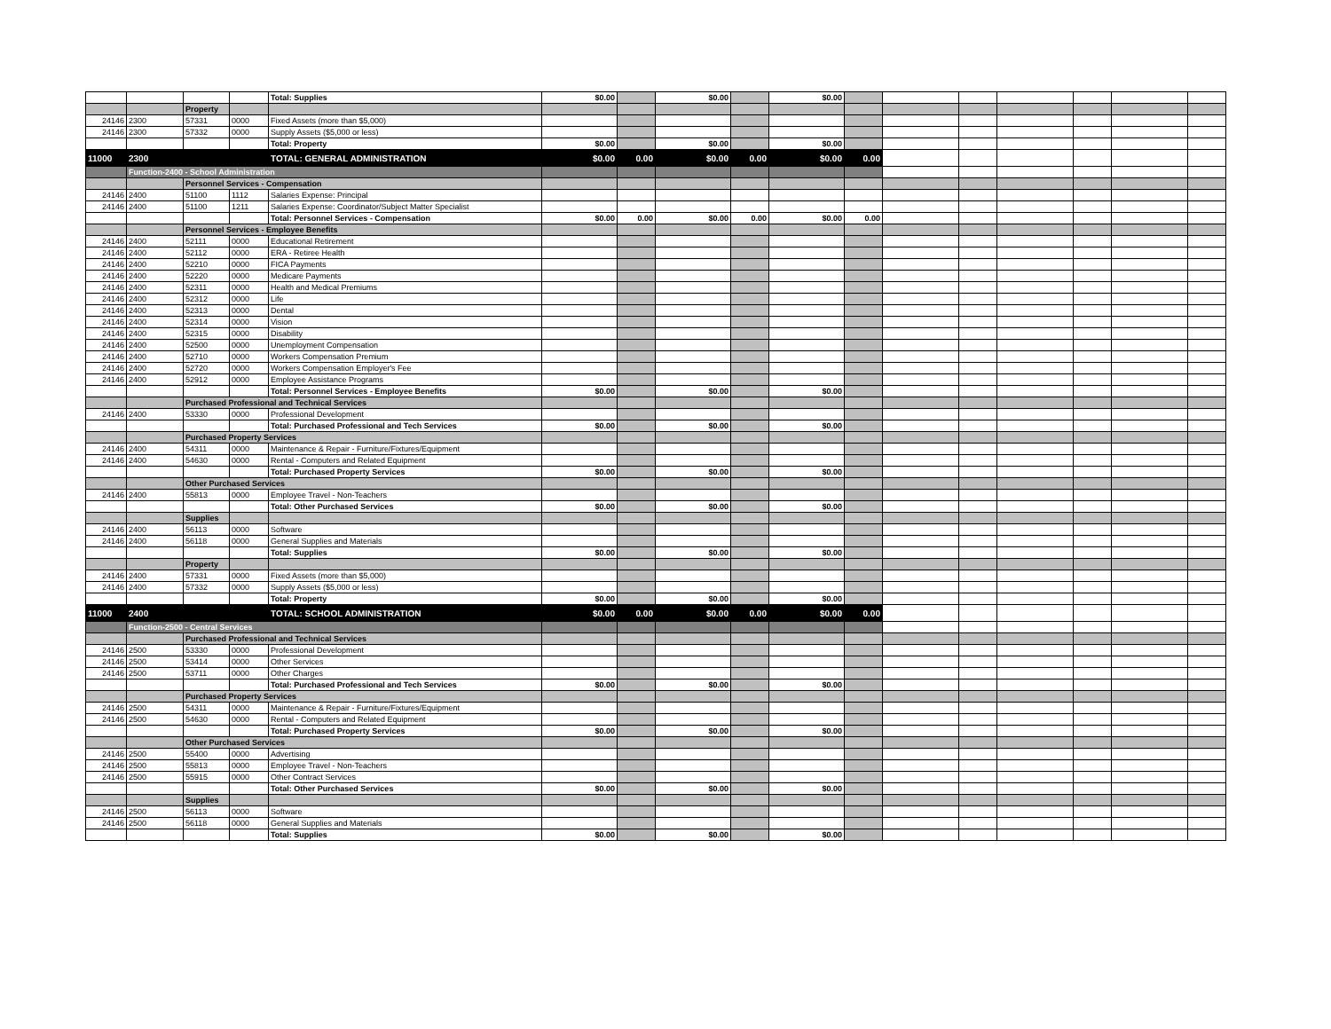| | | | | Total: Supplies | $0.00 | | $0.00 | | $0.00 | | | | | | | |
| | | Property | | | | | | | | | | | | | | |
| 24146 | 2300 | 57331 | 0000 | Fixed Assets (more than $5,000) | | | | | | | | | | | | |
| 24146 | 2300 | 57332 | 0000 | Supply Assets ($5,000 or less) | | | | | | | | | | | | |
| | | | | Total: Property | $0.00 | | $0.00 | | $0.00 | | | | | | | |
| 11000 | 2300 | | | TOTAL: GENERAL ADMINISTRATION | $0.00 | 0.00 | $0.00 | 0.00 | $0.00 | 0.00 | | | | | | |
| | Function-2400 - School Administration | | | | | | | | | | | | | | | |
| | | Personnel Services - Compensation | | | | | | | | | | | | | | |
| 24146 | 2400 | 51100 | 1112 | Salaries Expense: Principal | | | | | | | | | | | | |
| 24146 | 2400 | 51100 | 1211 | Salaries Expense: Coordinator/Subject Matter Specialist | | | | | | | | | | | | |
| | | | | Total: Personnel Services - Compensation | $0.00 | 0.00 | $0.00 | 0.00 | $0.00 | 0.00 | | | | | | |
| | | Personnel Services - Employee Benefits | | | | | | | | | | | | | | |
| 24146 | 2400 | 52111 | 0000 | Educational Retirement | | | | | | | | | | | | |
| 24146 | 2400 | 52112 | 0000 | ERA - Retiree Health | | | | | | | | | | | | |
| 24146 | 2400 | 52210 | 0000 | FICA Payments | | | | | | | | | | | | |
| 24146 | 2400 | 52220 | 0000 | Medicare Payments | | | | | | | | | | | | |
| 24146 | 2400 | 52311 | 0000 | Health and Medical Premiums | | | | | | | | | | | | |
| 24146 | 2400 | 52312 | 0000 | Life | | | | | | | | | | | | |
| 24146 | 2400 | 52313 | 0000 | Dental | | | | | | | | | | | | |
| 24146 | 2400 | 52314 | 0000 | Vision | | | | | | | | | | | | |
| 24146 | 2400 | 52315 | 0000 | Disability | | | | | | | | | | | | |
| 24146 | 2400 | 52500 | 0000 | Unemployment Compensation | | | | | | | | | | | | |
| 24146 | 2400 | 52710 | 0000 | Workers Compensation Premium | | | | | | | | | | | | |
| 24146 | 2400 | 52720 | 0000 | Workers Compensation Employer's Fee | | | | | | | | | | | | |
| 24146 | 2400 | 52912 | 0000 | Employee Assistance Programs | | | | | | | | | | | | |
| | | | | Total: Personnel Services - Employee Benefits | $0.00 | | $0.00 | | $0.00 | | | | | | | |
| | | Purchased Professional and Technical Services | | | | | | | | | | | | | | |
| 24146 | 2400 | 53330 | 0000 | Professional Development | | | | | | | | | | | | |
| | | | | Total: Purchased Professional and Tech Services | $0.00 | | $0.00 | | $0.00 | | | | | | | |
| | | Purchased Property Services | | | | | | | | | | | | | | |
| 24146 | 2400 | 54311 | 0000 | Maintenance & Repair - Furniture/Fixtures/Equipment | | | | | | | | | | | | |
| 24146 | 2400 | 54630 | 0000 | Rental - Computers and Related Equipment | | | | | | | | | | | | |
| | | | | Total: Purchased Property Services | $0.00 | | $0.00 | | $0.00 | | | | | | | |
| | | Other Purchased Services | | | | | | | | | | | | | | |
| 24146 | 2400 | 55813 | 0000 | Employee Travel - Non-Teachers | | | | | | | | | | | | |
| | | | | Total: Other Purchased Services | $0.00 | | $0.00 | | $0.00 | | | | | | | |
| | | Supplies | | | | | | | | | | | | | | |
| 24146 | 2400 | 56113 | 0000 | Software | | | | | | | | | | | | |
| 24146 | 2400 | 56118 | 0000 | General Supplies and Materials | | | | | | | | | | | | |
| | | | | Total: Supplies | $0.00 | | $0.00 | | $0.00 | | | | | | | |
| | | Property | | | | | | | | | | | | | | |
| 24146 | 2400 | 57331 | 0000 | Fixed Assets (more than $5,000) | | | | | | | | | | | | |
| 24146 | 2400 | 57332 | 0000 | Supply Assets ($5,000 or less) | | | | | | | | | | | | |
| | | | | Total: Property | $0.00 | | $0.00 | | $0.00 | | | | | | | |
| 11000 | 2400 | | | TOTAL: SCHOOL ADMINISTRATION | $0.00 | 0.00 | $0.00 | 0.00 | $0.00 | 0.00 | | | | | | |
| | Function-2500 - Central Services | | | | | | | | | | | | | | | |
| | | Purchased Professional and Technical Services | | | | | | | | | | | | | | |
| 24146 | 2500 | 53330 | 0000 | Professional Development | | | | | | | | | | | | |
| 24146 | 2500 | 53414 | 0000 | Other Services | | | | | | | | | | | | |
| 24146 | 2500 | 53711 | 0000 | Other Charges | | | | | | | | | | | | |
| | | | | Total: Purchased Professional and Tech Services | $0.00 | | $0.00 | | $0.00 | | | | | | | |
| | | Purchased Property Services | | | | | | | | | | | | | | |
| 24146 | 2500 | 54311 | 0000 | Maintenance & Repair - Furniture/Fixtures/Equipment | | | | | | | | | | | | |
| 24146 | 2500 | 54630 | 0000 | Rental - Computers and Related Equipment | | | | | | | | | | | | |
| | | | | Total: Purchased Property Services | $0.00 | | $0.00 | | $0.00 | | | | | | | |
| | | Other Purchased Services | | | | | | | | | | | | | | |
| 24146 | 2500 | 55400 | 0000 | Advertising | | | | | | | | | | | | |
| 24146 | 2500 | 55813 | 0000 | Employee Travel - Non-Teachers | | | | | | | | | | | | |
| 24146 | 2500 | 55915 | 0000 | Other Contract Services | | | | | | | | | | | | |
| | | | | Total: Other Purchased Services | $0.00 | | $0.00 | | $0.00 | | | | | | | |
| | | Supplies | | | | | | | | | | | | | | |
| 24146 | 2500 | 56113 | 0000 | Software | | | | | | | | | | | | |
| 24146 | 2500 | 56118 | 0000 | General Supplies and Materials | | | | | | | | | | | | |
| | | | | Total: Supplies | $0.00 | | $0.00 | | $0.00 | | | | | | | |